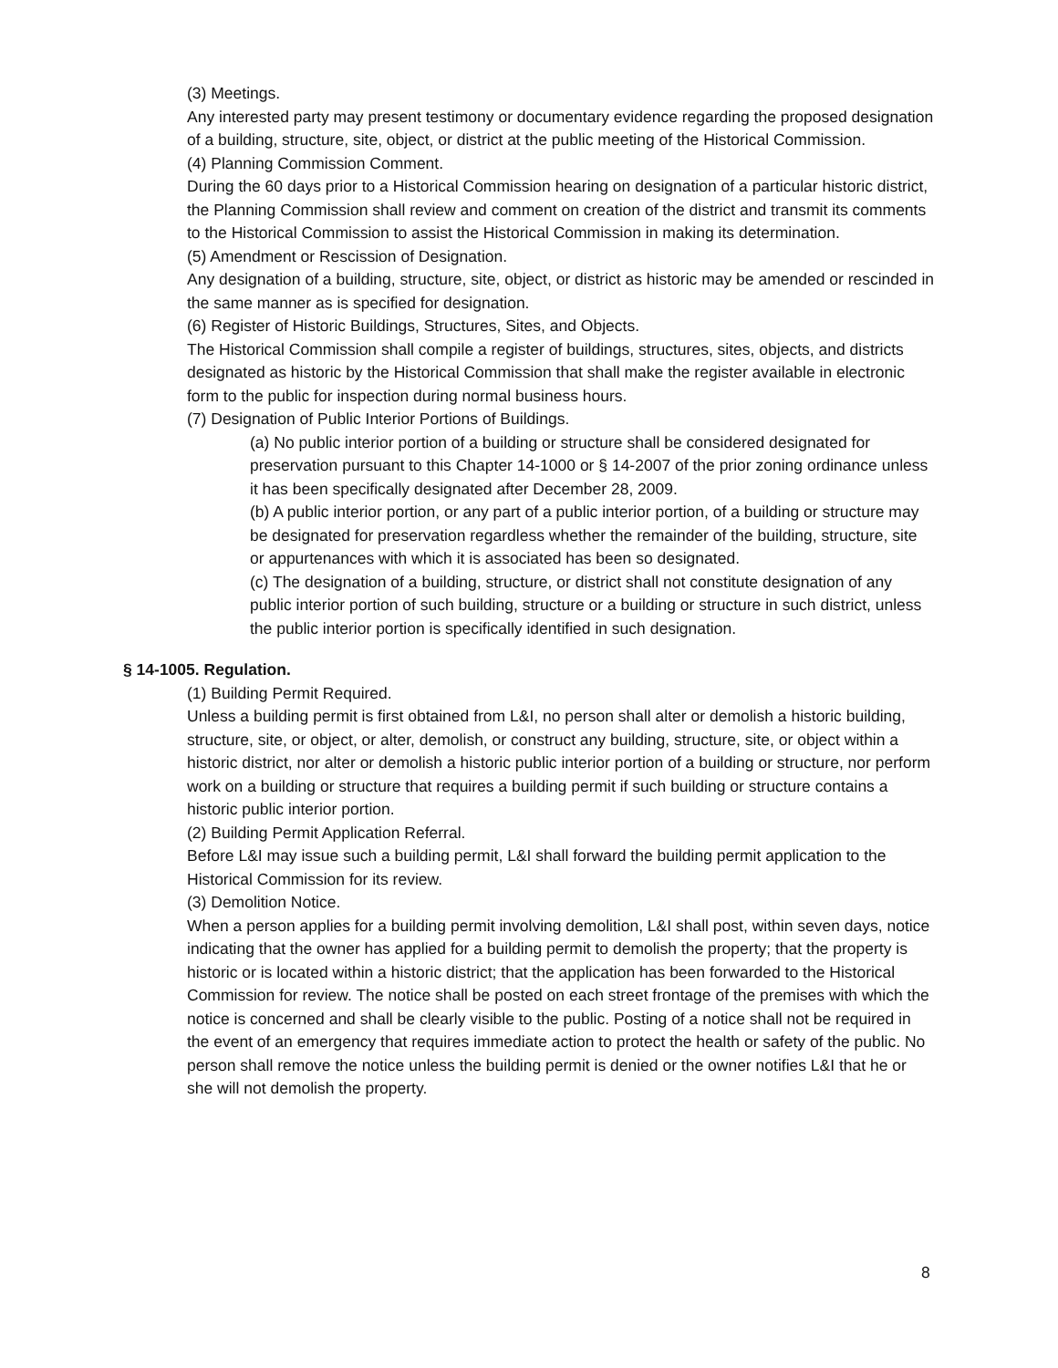(3) Meetings.
Any interested party may present testimony or documentary evidence regarding the proposed designation of a building, structure, site, object, or district at the public meeting of the Historical Commission.
(4) Planning Commission Comment.
During the 60 days prior to a Historical Commission hearing on designation of a particular historic district, the Planning Commission shall review and comment on creation of the district and transmit its comments to the Historical Commission to assist the Historical Commission in making its determination.
(5) Amendment or Rescission of Designation.
Any designation of a building, structure, site, object, or district as historic may be amended or rescinded in the same manner as is specified for designation.
(6) Register of Historic Buildings, Structures, Sites, and Objects.
The Historical Commission shall compile a register of buildings, structures, sites, objects, and districts designated as historic by the Historical Commission that shall make the register available in electronic form to the public for inspection during normal business hours.
(7) Designation of Public Interior Portions of Buildings.
(a) No public interior portion of a building or structure shall be considered designated for preservation pursuant to this Chapter 14-1000 or § 14-2007 of the prior zoning ordinance unless it has been specifically designated after December 28, 2009.
(b) A public interior portion, or any part of a public interior portion, of a building or structure may be designated for preservation regardless whether the remainder of the building, structure, site or appurtenances with which it is associated has been so designated.
(c) The designation of a building, structure, or district shall not constitute designation of any public interior portion of such building, structure or a building or structure in such district, unless the public interior portion is specifically identified in such designation.
§ 14-1005. Regulation.
(1) Building Permit Required.
Unless a building permit is first obtained from L&I, no person shall alter or demolish a historic building, structure, site, or object, or alter, demolish, or construct any building, structure, site, or object within a historic district, nor alter or demolish a historic public interior portion of a building or structure, nor perform work on a building or structure that requires a building permit if such building or structure contains a historic public interior portion.
(2) Building Permit Application Referral.
Before L&I may issue such a building permit, L&I shall forward the building permit application to the Historical Commission for its review.
(3) Demolition Notice.
When a person applies for a building permit involving demolition, L&I shall post, within seven days, notice indicating that the owner has applied for a building permit to demolish the property; that the property is historic or is located within a historic district; that the application has been forwarded to the Historical Commission for review. The notice shall be posted on each street frontage of the premises with which the notice is concerned and shall be clearly visible to the public. Posting of a notice shall not be required in the event of an emergency that requires immediate action to protect the health or safety of the public. No person shall remove the notice unless the building permit is denied or the owner notifies L&I that he or she will not demolish the property.
8